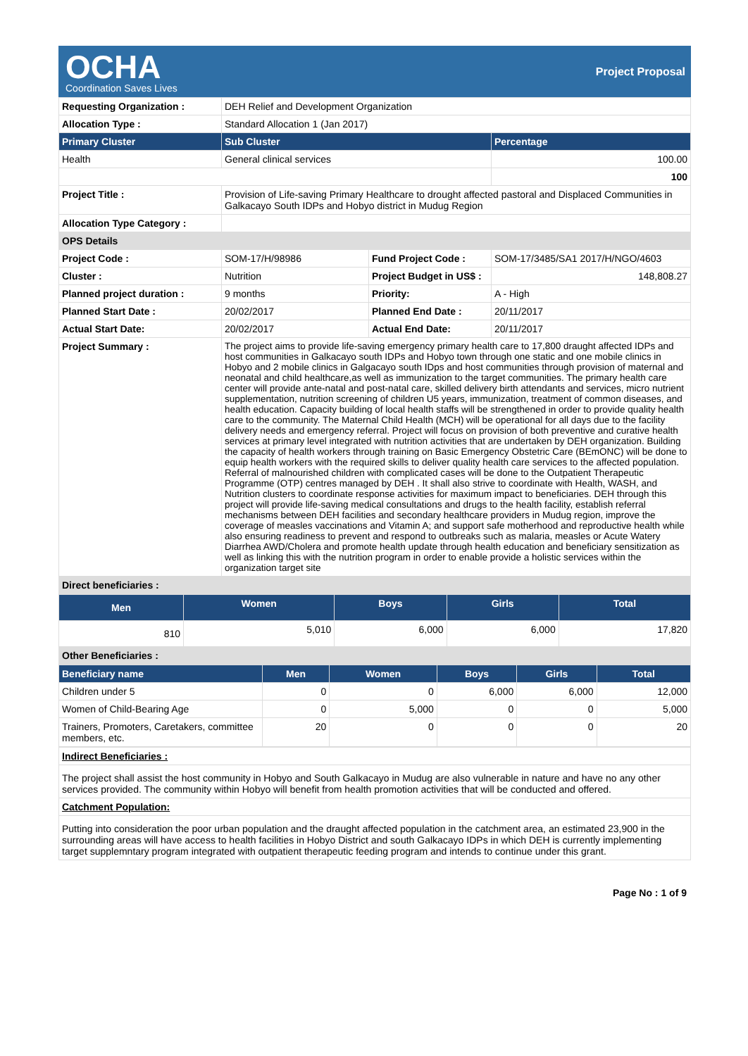OCHA
Coordination Saves Lives
Project Proposal
| Requesting Organization : | DEH Relief and Development Organization | | |
| Allocation Type : | Standard Allocation 1 (Jan 2017) | | |
| Primary Cluster | Sub Cluster | | Percentage |
| Health | General clinical services | | 100.00 |
| | | | 100 |
| Project Title : | Provision of Life-saving Primary Healthcare to drought affected pastoral and Displaced Communities in Galkacayo South IDPs and Hobyo district in Mudug Region | | |
| Allocation Type Category : | | | |
| OPS Details | | | |
| Project Code : | SOM-17/H/98986 | Fund Project Code : | SOM-17/3485/SA1 2017/H/NGO/4603 |
| Cluster : | Nutrition | Project Budget in US$ : | 148,808.27 |
| Planned project duration : | 9 months | Priority: | A - High |
| Planned Start Date : | 20/02/2017 | Planned End Date : | 20/11/2017 |
| Actual Start Date: | 20/02/2017 | Actual End Date: | 20/11/2017 |
| Project Summary : | The project aims to provide life-saving emergency primary health care to 17,800 draught affected IDPs and host communities in Galkacayo south IDPs and Hobyo town through one static and one mobile clinics in Hobyo and 2 mobile clinics in Galgacayo south IDps and host communities through provision of maternal and neonatal and child healthcare,as well as immunization to the target communities. The primary health care center will provide ante-natal and post-natal care, skilled delivery birth attendants and services, micro nutrient supplementation, nutrition screening of children U5 years, immunization, treatment of common diseases, and health education. Capacity building of local health staffs will be strengthened in order to provide quality health care to the community. The Maternal Child Health (MCH) will be operational for all days due to the facility delivery needs and emergency referral. Project will focus on provision of both preventive and curative health services at primary level integrated with nutrition activities that are undertaken by DEH organization. Building the capacity of health workers through training on Basic Emergency Obstetric Care (BEmONC) will be done to equip health workers with the required skills to deliver quality health care services to the affected population. Referral of malnourished children with complicated cases will be done to the Outpatient Therapeutic Programme (OTP) centres managed by DEH . It shall also strive to coordinate with Health, WASH, and Nutrition clusters to coordinate response activities for maximum impact to beneficiaries. DEH through this project will provide life-saving medical consultations and drugs to the health facility, establish referral mechanisms between DEH facilities and secondary healthcare providers in Mudug region, improve the coverage of measles vaccinations and Vitamin A; and support safe motherhood and reproductive health while also ensuring readiness to prevent and respond to outbreaks such as malaria, measles or Acute Watery Diarrhea AWD/Cholera and promote health update through health education and beneficiary sensitization as well as linking this with the nutrition program in order to enable provide a holistic services within the organization target site | | |
| Direct beneficiaries : | | | |
| Men | Women | Boys | Girls | Total |
| --- | --- | --- | --- | --- |
| 810 | 5,010 | 6,000 | 6,000 | 17,820 |
| Other Beneficiaries : | | | | |
| Beneficiary name | Men | Women | Boys | Girls | Total |
| --- | --- | --- | --- | --- | --- |
| Children under 5 | 0 | 0 | 6,000 | 6,000 | 12,000 |
| Women of Child-Bearing Age | 0 | 5,000 | 0 | 0 | 5,000 |
| Trainers, Promoters, Caretakers, committee members, etc. | 20 | 0 | 0 | 0 | 20 |
| Indirect Beneficiaries : |
| The project shall assist the host community in Hobyo and South Galkacayo in Mudug are also vulnerable in nature and have no any other services provided. The community within Hobyo will benefit from health promotion activities that will be conducted and offered. |
| Catchment Population: |
| Putting into consideration the poor urban population and the draught affected population in the catchment area, an estimated 23,900 in the surrounding areas will have access to health facilities in Hobyo District and south Galkacayo IDPs in which DEH is currently implementing target supplemntary program integrated with outpatient therapeutic feeding program and intends to continue under this grant. |
Page No : 1 of 9